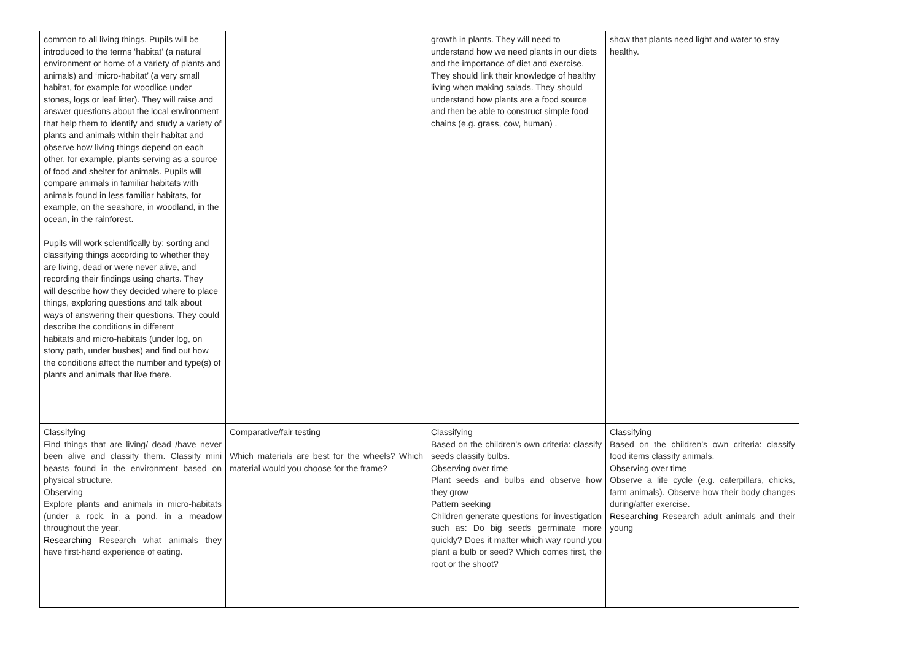| common to all living things. Pupils will be introduced to the terms ‘habitat’ (a natural environment or home of a variety of plants and animals) and ‘micro-habitat’ (a very small habitat, for example for woodlice under stones, logs or leaf litter). They will raise and answer questions about the local environment that help them to identify and study a variety of plants and animals within their habitat and observe how living things depend on each other, for example, plants serving as a source of food and shelter for animals. Pupils will compare animals in familiar habitats with animals found in less familiar habitats, for example, on the seashore, in woodland, in the ocean, in the rainforest. Pupils will work scientifically by: sorting and classifying things according to whether they are living, dead or were never alive, and recording their findings using charts. They will describe how they decided where to place things, exploring questions and talk about ways of answering their questions. They could describe the conditions in different habitats and micro-habitats (under log, on stony path, under bushes) and find out how the conditions affect the number and type(s) of plants and animals that live there. | | growth in plants. They will need to understand how we need plants in our diets and the importance of diet and exercise. They should link their knowledge of healthy living when making salads. They should understand how plants are a food source and then be able to construct simple food chains (e.g. grass, cow, human) . | show that plants need light and water to stay healthy. |
| Classifying Find things that are living/ dead /have never been alive and classify them. Classify mini beasts found in the environment based on physical structure. Observing Explore plants and animals in micro-habitats (under a rock, in a pond, in a meadow throughout the year. Researching Research what animals they have first-hand experience of eating. | Comparative/fair testing Which materials are best for the wheels? Which material would you choose for the frame? | Classifying Based on the children’s own criteria: classify seeds classify bulbs. Observing over time Plant seeds and bulbs and observe how they grow Pattern seeking Children generate questions for investigation such as: Do big seeds germinate more quickly? Does it matter which way round you plant a bulb or seed? Which comes first, the root or the shoot? | Classifying Based on the children’s own criteria: classify food items classify animals. Observing over time Observe a life cycle (e.g. caterpillars, chicks, farm animals). Observe how their body changes during/after exercise. Researching Research adult animals and their young |